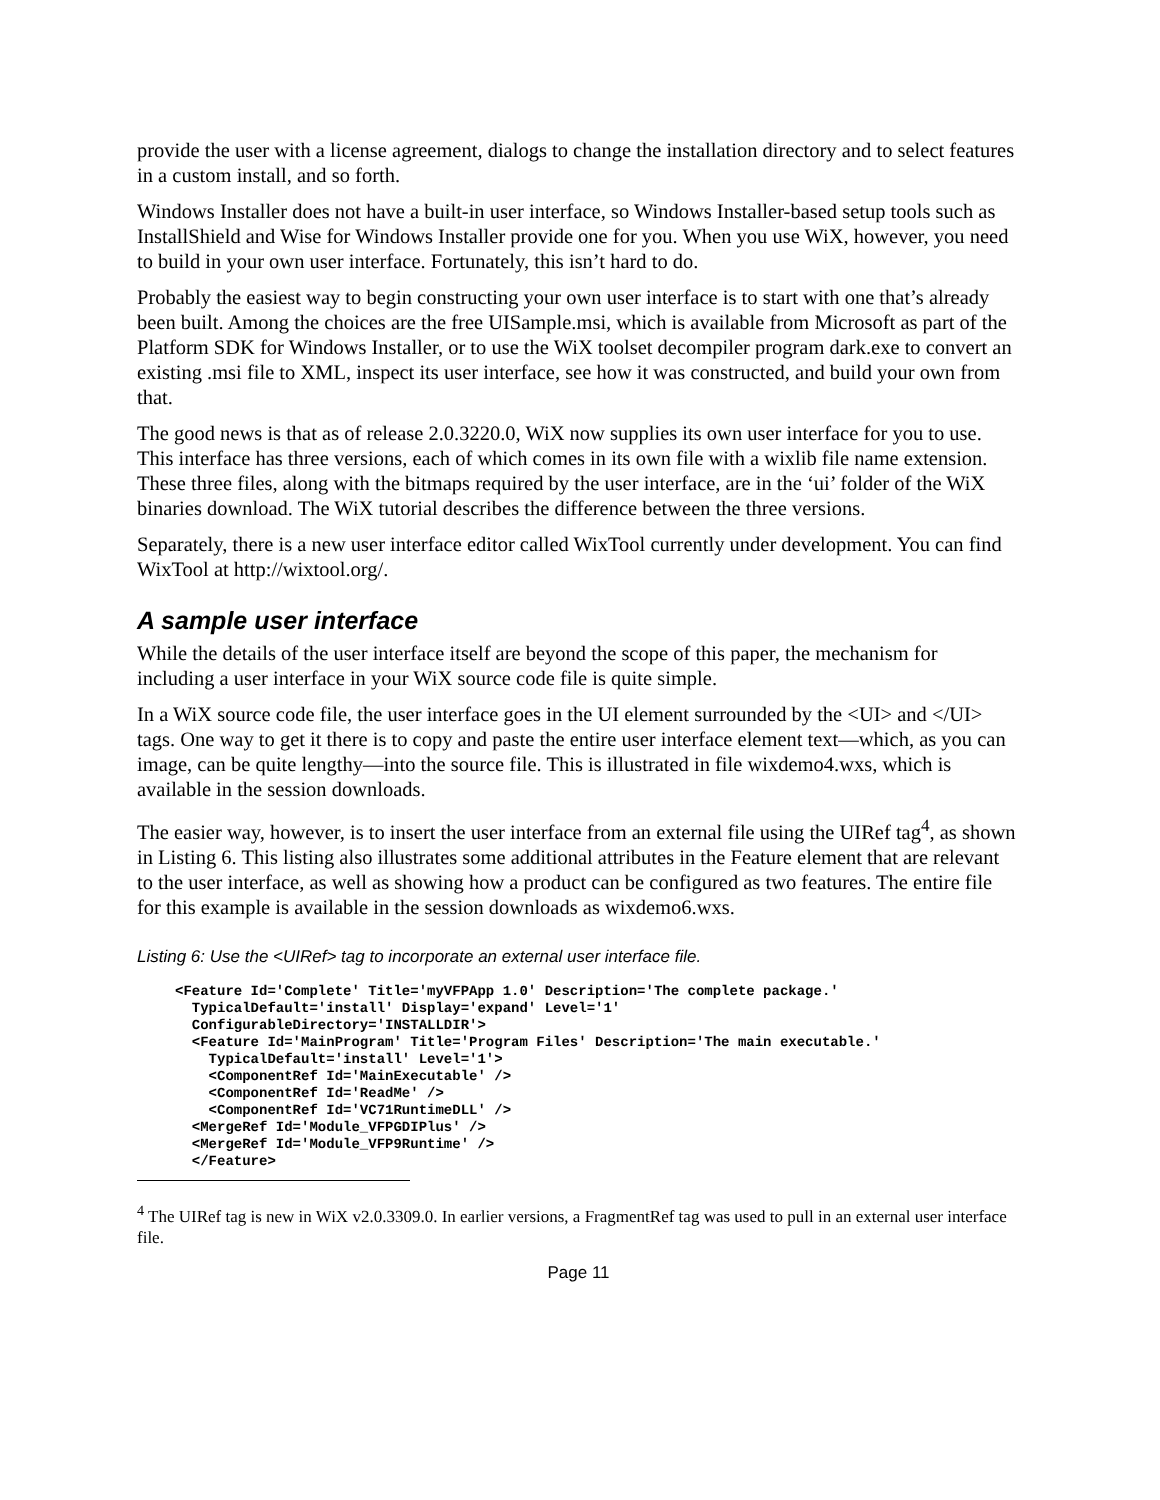provide the user with a license agreement, dialogs to change the installation directory and to select features in a custom install, and so forth.
Windows Installer does not have a built-in user interface, so Windows Installer-based setup tools such as InstallShield and Wise for Windows Installer provide one for you. When you use WiX, however, you need to build in your own user interface. Fortunately, this isn’t hard to do.
Probably the easiest way to begin constructing your own user interface is to start with one that’s already been built. Among the choices are the free UISample.msi, which is available from Microsoft as part of the Platform SDK for Windows Installer, or to use the WiX toolset decompiler program dark.exe to convert an existing .msi file to XML, inspect its user interface, see how it was constructed, and build your own from that.
The good news is that as of release 2.0.3220.0, WiX now supplies its own user interface for you to use. This interface has three versions, each of which comes in its own file with a wixlib file name extension. These three files, along with the bitmaps required by the user interface, are in the ‘ui’ folder of the WiX binaries download. The WiX tutorial describes the difference between the three versions.
Separately, there is a new user interface editor called WixTool currently under development. You can find WixTool at http://wixtool.org/.
A sample user interface
While the details of the user interface itself are beyond the scope of this paper, the mechanism for including a user interface in your WiX source code file is quite simple.
In a WiX source code file, the user interface goes in the UI element surrounded by the <UI> and </UI> tags. One way to get it there is to copy and paste the entire user interface element text—which, as you can image, can be quite lengthy—into the source file. This is illustrated in file wixdemo4.wxs, which is available in the session downloads.
The easier way, however, is to insert the user interface from an external file using the UIRef tag<sup>4</sup>, as shown in Listing 6. This listing also illustrates some additional attributes in the Feature element that are relevant to the user interface, as well as showing how a product can be configured as two features. The entire file for this example is available in the session downloads as wixdemo6.wxs.
Listing 6: Use the <UIRef> tag to incorporate an external user interface file.
<Feature Id='Complete' Title='myVFPApp 1.0' Description='The complete package.'
  TypicalDefault='install' Display='expand' Level='1'
  ConfigurableDirectory='INSTALLDIR'>
  <Feature Id='MainProgram' Title='Program Files' Description='The main executable.'
    TypicalDefault='install' Level='1'>
    <ComponentRef Id='MainExecutable' />
    <ComponentRef Id='ReadMe' />
    <ComponentRef Id='VC71RuntimeDLL' />
  <MergeRef Id='Module_VFPGDIPlus' />
  <MergeRef Id='Module_VFP9Runtime' />
  </Feature>
<sup>4</sup> The UIRef tag is new in WiX v2.0.3309.0. In earlier versions, a FragmentRef tag was used to pull in an external user interface file.
Page 11